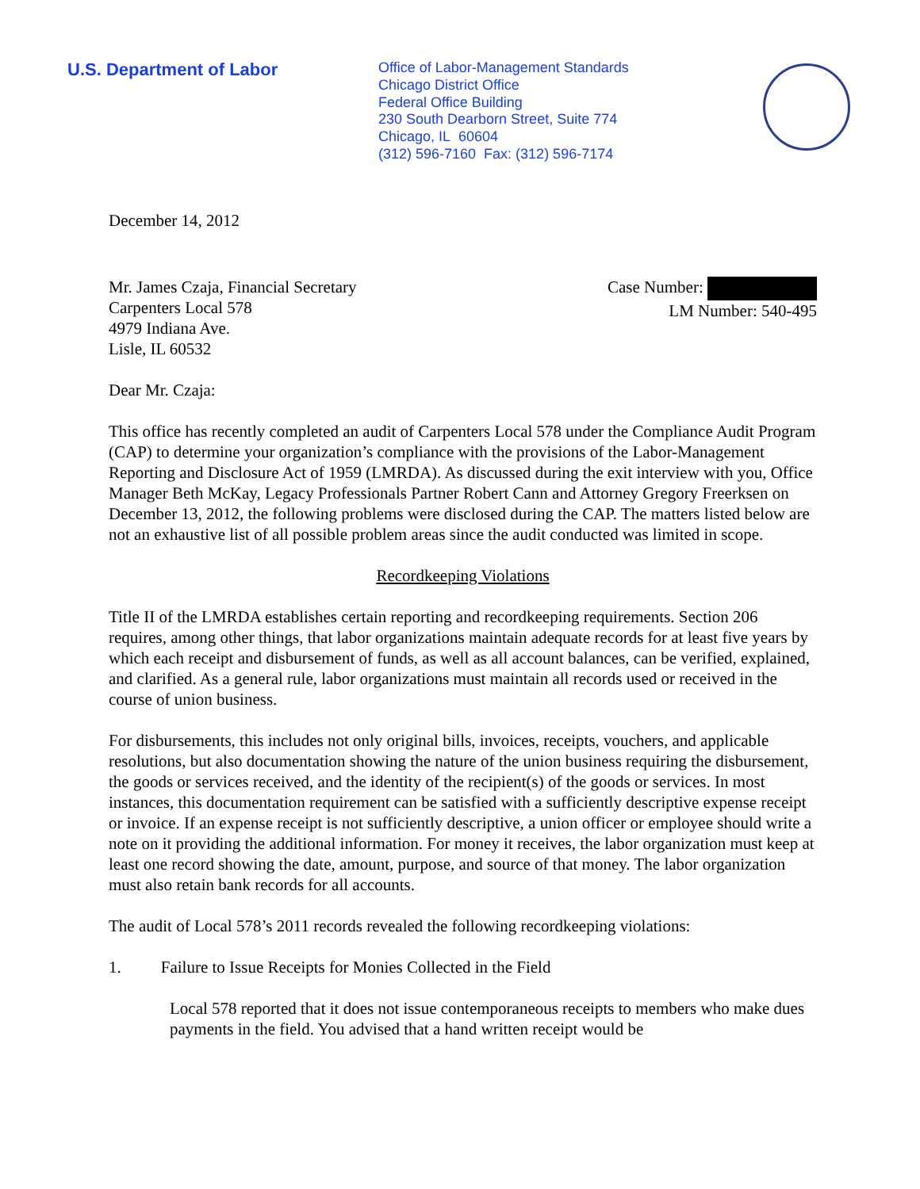U.S. Department of Labor
Office of Labor-Management Standards
Chicago District Office
Federal Office Building
230 South Dearborn Street, Suite 774
Chicago, IL 60604
(312) 596-7160 Fax: (312) 596-7174
December 14, 2012
Mr. James Czaja, Financial Secretary
Carpenters Local 578
4979 Indiana Ave.
Lisle, IL 60532
Case Number:
LM Number: 540-495
Dear Mr. Czaja:
This office has recently completed an audit of Carpenters Local 578 under the Compliance Audit Program (CAP) to determine your organization’s compliance with the provisions of the Labor-Management Reporting and Disclosure Act of 1959 (LMRDA). As discussed during the exit interview with you, Office Manager Beth McKay, Legacy Professionals Partner Robert Cann and Attorney Gregory Freerksen on December 13, 2012, the following problems were disclosed during the CAP. The matters listed below are not an exhaustive list of all possible problem areas since the audit conducted was limited in scope.
Recordkeeping Violations
Title II of the LMRDA establishes certain reporting and recordkeeping requirements. Section 206 requires, among other things, that labor organizations maintain adequate records for at least five years by which each receipt and disbursement of funds, as well as all account balances, can be verified, explained, and clarified. As a general rule, labor organizations must maintain all records used or received in the course of union business.
For disbursements, this includes not only original bills, invoices, receipts, vouchers, and applicable resolutions, but also documentation showing the nature of the union business requiring the disbursement, the goods or services received, and the identity of the recipient(s) of the goods or services. In most instances, this documentation requirement can be satisfied with a sufficiently descriptive expense receipt or invoice. If an expense receipt is not sufficiently descriptive, a union officer or employee should write a note on it providing the additional information. For money it receives, the labor organization must keep at least one record showing the date, amount, purpose, and source of that money. The labor organization must also retain bank records for all accounts.
The audit of Local 578’s 2011 records revealed the following recordkeeping violations:
1. Failure to Issue Receipts for Monies Collected in the Field
Local 578 reported that it does not issue contemporaneous receipts to members who make dues payments in the field. You advised that a hand written receipt would be